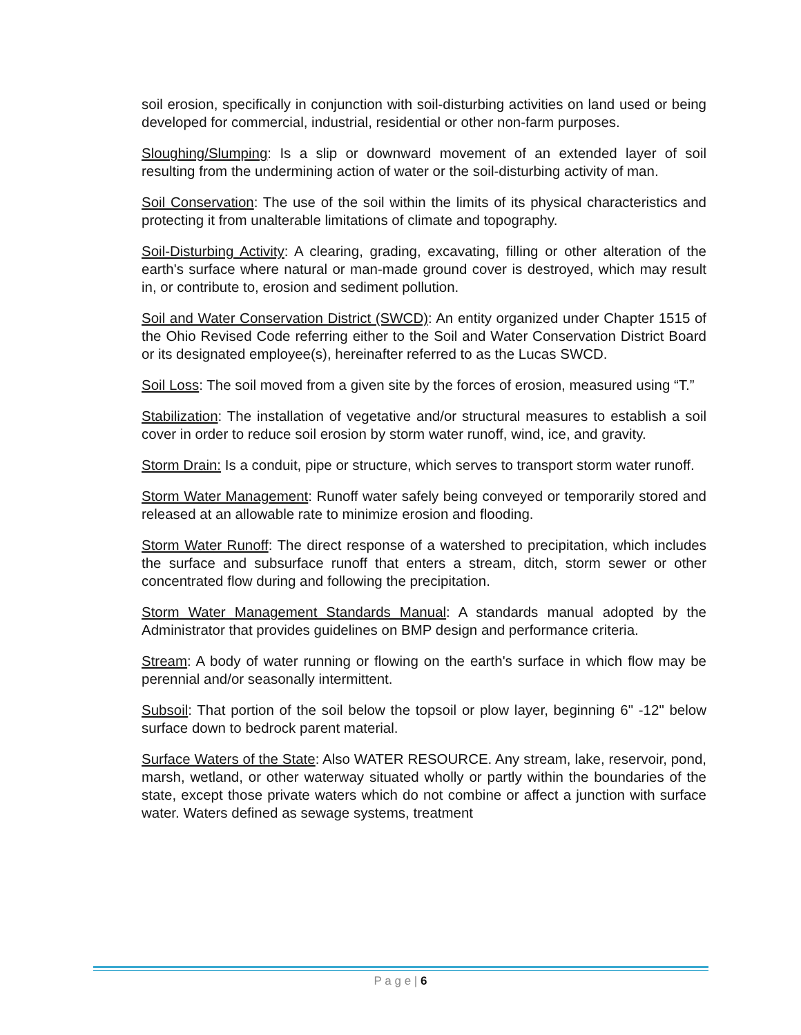soil erosion, specifically in conjunction with soil-disturbing activities on land used or being developed for commercial, industrial, residential or other non-farm purposes.
Sloughing/Slumping: Is a slip or downward movement of an extended layer of soil resulting from the undermining action of water or the soil-disturbing activity of man.
Soil Conservation: The use of the soil within the limits of its physical characteristics and protecting it from unalterable limitations of climate and topography.
Soil-Disturbing Activity: A clearing, grading, excavating, filling or other alteration of the earth's surface where natural or man-made ground cover is destroyed, which may result in, or contribute to, erosion and sediment pollution.
Soil and Water Conservation District (SWCD): An entity organized under Chapter 1515 of the Ohio Revised Code referring either to the Soil and Water Conservation District Board or its designated employee(s), hereinafter referred to as the Lucas SWCD.
Soil Loss: The soil moved from a given site by the forces of erosion, measured using “T.”
Stabilization: The installation of vegetative and/or structural measures to establish a soil cover in order to reduce soil erosion by storm water runoff, wind, ice, and gravity.
Storm Drain: Is a conduit, pipe or structure, which serves to transport storm water runoff.
Storm Water Management: Runoff water safely being conveyed or temporarily stored and released at an allowable rate to minimize erosion and flooding.
Storm Water Runoff: The direct response of a watershed to precipitation, which includes the surface and subsurface runoff that enters a stream, ditch, storm sewer or other concentrated flow during and following the precipitation.
Storm Water Management Standards Manual: A standards manual adopted by the Administrator that provides guidelines on BMP design and performance criteria.
Stream: A body of water running or flowing on the earth's surface in which flow may be perennial and/or seasonally intermittent.
Subsoil: That portion of the soil below the topsoil or plow layer, beginning 6" -12" below surface down to bedrock parent material.
Surface Waters of the State: Also WATER RESOURCE. Any stream, lake, reservoir, pond, marsh, wetland, or other waterway situated wholly or partly within the boundaries of the state, except those private waters which do not combine or affect a junction with surface water. Waters defined as sewage systems, treatment
P a g e | 6